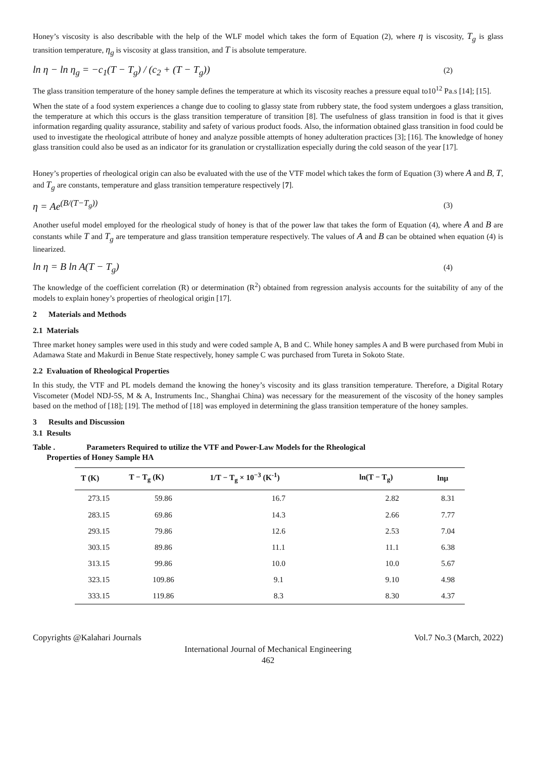Honey’s viscosity is also describable with the help of the WLF model which takes the form of Equation (2), where η is viscosity, T<sub>g</sub> is glass transition temperature, η<sub>g</sub> is viscosity at glass transition, and T is absolute temperature.
ln η − ln η<sub>g</sub> = −c<sub>1</sub>(T − T<sub>g</sub>) / (c<sub>2</sub> + (T − T<sub>g</sub>))
(2)
The glass transition temperature of the honey sample defines the temperature at which its viscosity reaches a pressure equal to10<sup>12</sup> Pa.s [14]; [15].
When the state of a food system experiences a change due to cooling to glassy state from rubbery state, the food system undergoes a glass transition, the temperature at which this occurs is the glass transition temperature of transition [8]. The usefulness of glass transition in food is that it gives information regarding quality assurance, stability and safety of various product foods. Also, the information obtained glass transition in food could be used to investigate the rheological attribute of honey and analyze possible attempts of honey adulteration practices [3]; [16]. The knowledge of honey glass transition could also be used as an indicator for its granulation or crystallization especially during the cold season of the year [17].
Honey’s properties of rheological origin can also be evaluated with the use of the VTF model which takes the form of Equation (3) where A and B, T, and T<sub>g</sub> are constants, temperature and glass transition temperature respectively [7].
η = Ae<sup>(B/(T−T<sub>g</sub>))</sup>
(3)
Another useful model employed for the rheological study of honey is that of the power law that takes the form of Equation (4), where A and B are constants while T and T<sub>g</sub> are temperature and glass transition temperature respectively. The values of A and B can be obtained when equation (4) is linearized.
ln η = B ln A(T − T<sub>g</sub>)
(4)
The knowledge of the coefficient correlation (R) or determination (R<sup>2</sup>) obtained from regression analysis accounts for the suitability of any of the models to explain honey’s properties of rheological origin [17].
2 Materials and Methods
2.1 Materials
Three market honey samples were used in this study and were coded sample A, B and C. While honey samples A and B were purchased from Mubi in Adamawa State and Makurdi in Benue State respectively, honey sample C was purchased from Tureta in Sokoto State.
2.2 Evaluation of Rheological Properties
In this study, the VTF and PL models demand the knowing the honey’s viscosity and its glass transition temperature. Therefore, a Digital Rotary Viscometer (Model NDJ-5S, M & A, Instruments Inc., Shanghai China) was necessary for the measurement of the viscosity of the honey samples based on the method of [18]; [19]. The method of [18] was employed in determining the glass transition temperature of the honey samples.
3 Results and Discussion
3.1 Results
Table . Parameters Required to utilize the VTF and Power-Law Models for the Rheological
Properties of Honey Sample HA
| T (K) | T − T<sub>g</sub> (K) | 1/T − T<sub>g</sub> × 10<sup>−3</sup> (K<sup>-1</sup>) | ln(T − T<sub>g</sub>) | lnμ |
| --- | --- | --- | --- | --- |
| 273.15 | 59.86 | 16.7 | 2.82 | 8.31 |
| 283.15 | 69.86 | 14.3 | 2.66 | 7.77 |
| 293.15 | 79.86 | 12.6 | 2.53 | 7.04 |
| 303.15 | 89.86 | 11.1 | 11.1 | 6.38 |
| 313.15 | 99.86 | 10.0 | 10.0 | 5.67 |
| 323.15 | 109.86 | 9.1 | 9.10 | 4.98 |
| 333.15 | 119.86 | 8.3 | 8.30 | 4.37 |
Copyrights @Kalahari Journals Vol.7 No.3 (March, 2022)
International Journal of Mechanical Engineering
462